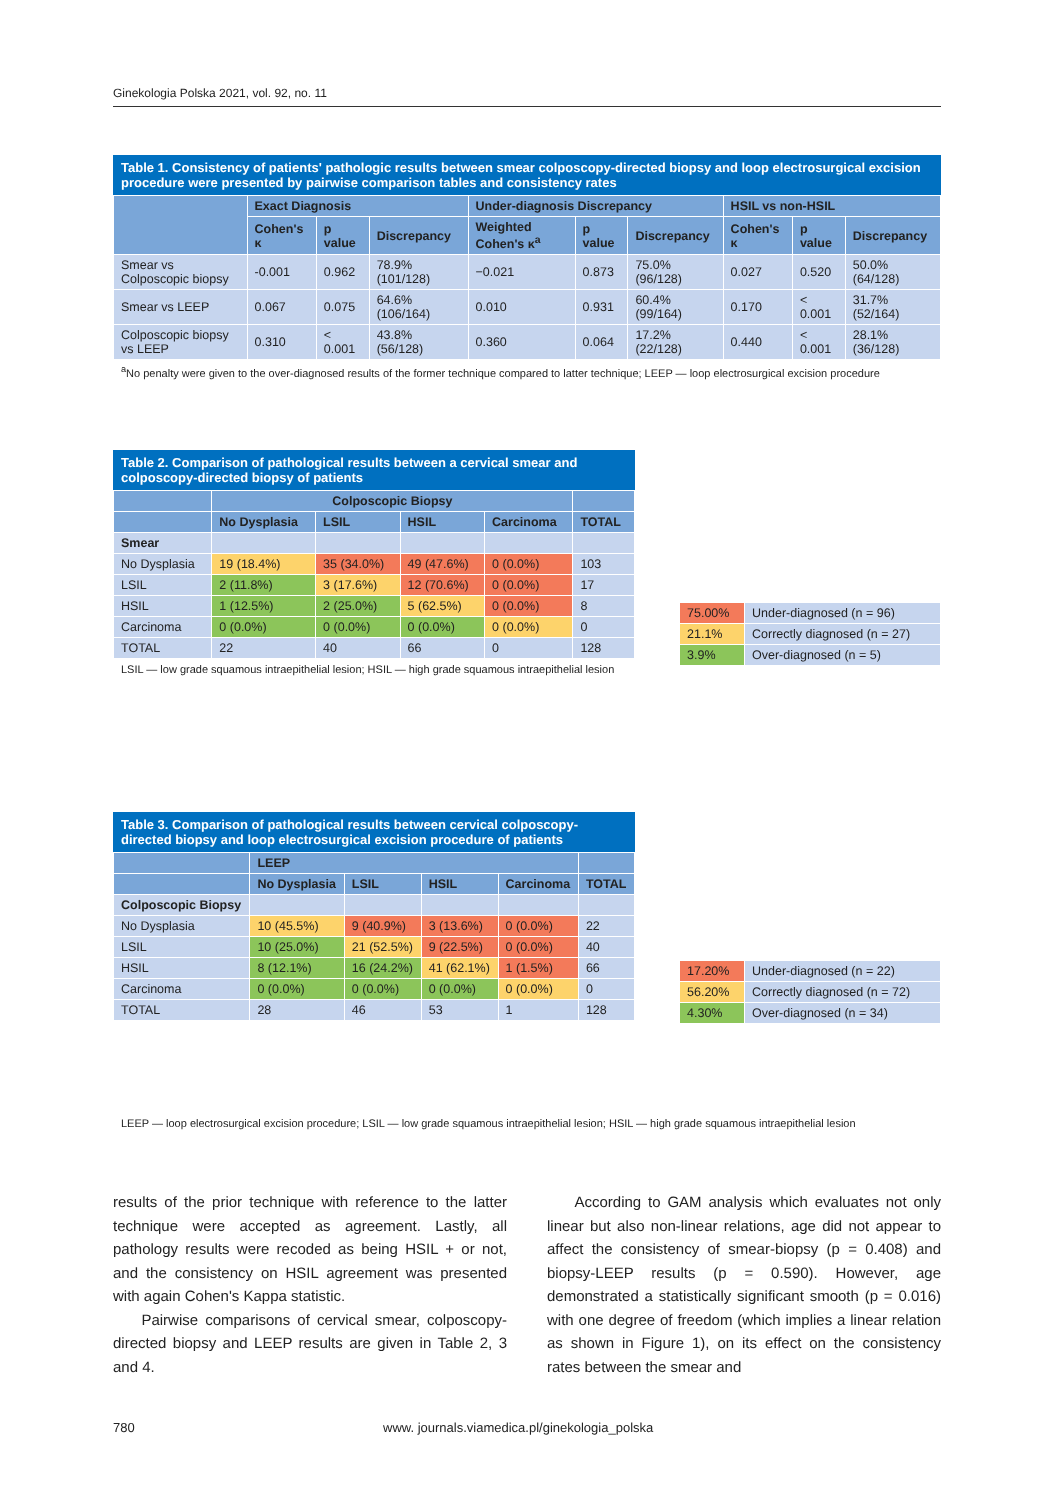Ginekologia Polska 2021, vol. 92, no. 11
Table 1. Consistency of patients' pathologic results between smear colposcopy-directed biopsy and loop electrosurgical excision procedure were presented by pairwise comparison tables and consistency rates
| | Exact Diagnosis | | | Under-diagnosis Discrepancy | | | HSIL vs non-HSIL | | |
| --- | --- | --- | --- | --- | --- | --- | --- | --- | --- |
| | Cohen's κ | p value | Discrepancy | Weighted Cohen's κ<sup>a</sup> | p value | Discrepancy | Cohen's κ | p value | Discrepancy |
| Smear vs Colposcopic biopsy | -0.001 | 0.962 | 78.9% (101/128) | −0.021 | 0.873 | 75.0% (96/128) | 0.027 | 0.520 | 50.0% (64/128) |
| Smear vs LEEP | 0.067 | 0.075 | 64.6% (106/164) | 0.010 | 0.931 | 60.4% (99/164) | 0.170 | < 0.001 | 31.7% (52/164) |
| Colposcopic biopsy vs LEEP | 0.310 | < 0.001 | 43.8% (56/128) | 0.360 | 0.064 | 17.2% (22/128) | 0.440 | < 0.001 | 28.1% (36/128) |
<sup>a</sup> No penalty were given to the over-diagnosed results of the former technique compared to latter technique; LEEP — loop electrosurgical excision procedure
Table 2. Comparison of pathological results between a cervical smear and colposcopy-directed biopsy of patients
| | Colposcopic Biopsy | | | | |
| --- | --- | --- | --- | --- | --- |
| | No Dysplasia | LSIL | HSIL | Carcinoma | TOTAL |
| Smear | | | | | |
| No Dysplasia | 19 (18.4%) | 35 (34.0%) | 49 (47.6%) | 0 (0.0%) | 103 |
| LSIL | 2 (11.8%) | 3 (17.6%) | 12 (70.6%) | 0 (0.0%) | 17 |
| HSIL | 1 (12.5%) | 2 (25.0%) | 5 (62.5%) | 0 (0.0%) | 8 |
| Carcinoma | 0 (0.0%) | 0 (0.0%) | 0 (0.0%) | 0 (0.0%) | 0 |
| TOTAL | 22 | 40 | 66 | 0 | 128 |
LSIL — low grade squamous intraepithelial lesion; HSIL — high grade squamous intraepithelial lesion
| 75.00% | Under-diagnosed (n = 96) |
| 21.1% | Correctly diagnosed (n = 27) |
| 3.9% | Over-diagnosed (n = 5) |
Table 3. Comparison of pathological results between cervical colposcopy-directed biopsy and loop electrosurgical excision procedure of patients
| | LEEP | | | | |
| --- | --- | --- | --- | --- | --- |
| | No Dysplasia | LSIL | HSIL | Carcinoma | TOTAL |
| Colposcopic Biopsy | | | | | |
| No Dysplasia | 10 (45.5%) | 9 (40.9%) | 3 (13.6%) | 0 (0.0%) | 22 |
| LSIL | 10 (25.0%) | 21 (52.5%) | 9 (22.5%) | 0 (0.0%) | 40 |
| HSIL | 8 (12.1%) | 16 (24.2%) | 41 (62.1%) | 1 (1.5%) | 66 |
| Carcinoma | 0 (0.0%) | 0 (0.0%) | 0 (0.0%) | 0 (0.0%) | 0 |
| TOTAL | 28 | 46 | 53 | 1 | 128 |
| 17.20% | Under-diagnosed (n = 22) |
| 56.20% | Correctly diagnosed (n = 72) |
| 4.30% | Over-diagnosed (n = 34) |
LEEP — loop electrosurgical excision procedure; LSIL — low grade squamous intraepithelial lesion; HSIL — high grade squamous intraepithelial lesion
results of the prior technique with reference to the latter technique were accepted as agreement. Lastly, all pathology results were recoded as being HSIL + or not, and the consistency on HSIL agreement was presented with again Cohen's Kappa statistic.
Pairwise comparisons of cervical smear, colposcopy-directed biopsy and LEEP results are given in Table 2, 3 and 4.
According to GAM analysis which evaluates not only linear but also non-linear relations, age did not appear to affect the consistency of smear-biopsy (p = 0.408) and biopsy-LEEP results (p = 0.590). However, age demonstrated a statistically significant smooth (p = 0.016) with one degree of freedom (which implies a linear relation as shown in Figure 1), on its effect on the consistency rates between the smear and
780 www. journals.viamedica.pl/ginekologia_polska